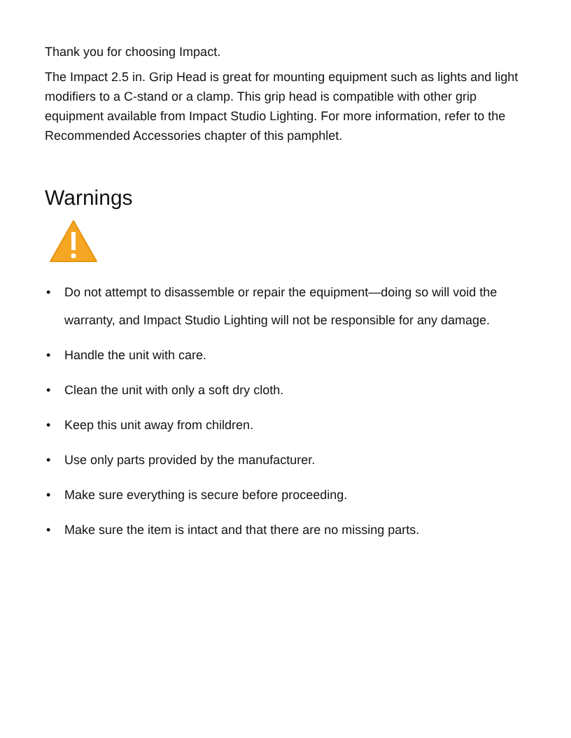Thank you for choosing Impact.
The Impact 2.5 in. Grip Head is great for mounting equipment such as lights and light modifiers to a C-stand or a clamp. This grip head is compatible with other grip equipment available from Impact Studio Lighting. For more information, refer to the Recommended Accessories chapter of this pamphlet.
Warnings
• Do not attempt to disassemble or repair the equipment—doing so will void the warranty, and Impact Studio Lighting will not be responsible for any damage.
• Handle the unit with care.
• Clean the unit with only a soft dry cloth.
• Keep this unit away from children.
• Use only parts provided by the manufacturer.
• Make sure everything is secure before proceeding.
• Make sure the item is intact and that there are no missing parts.